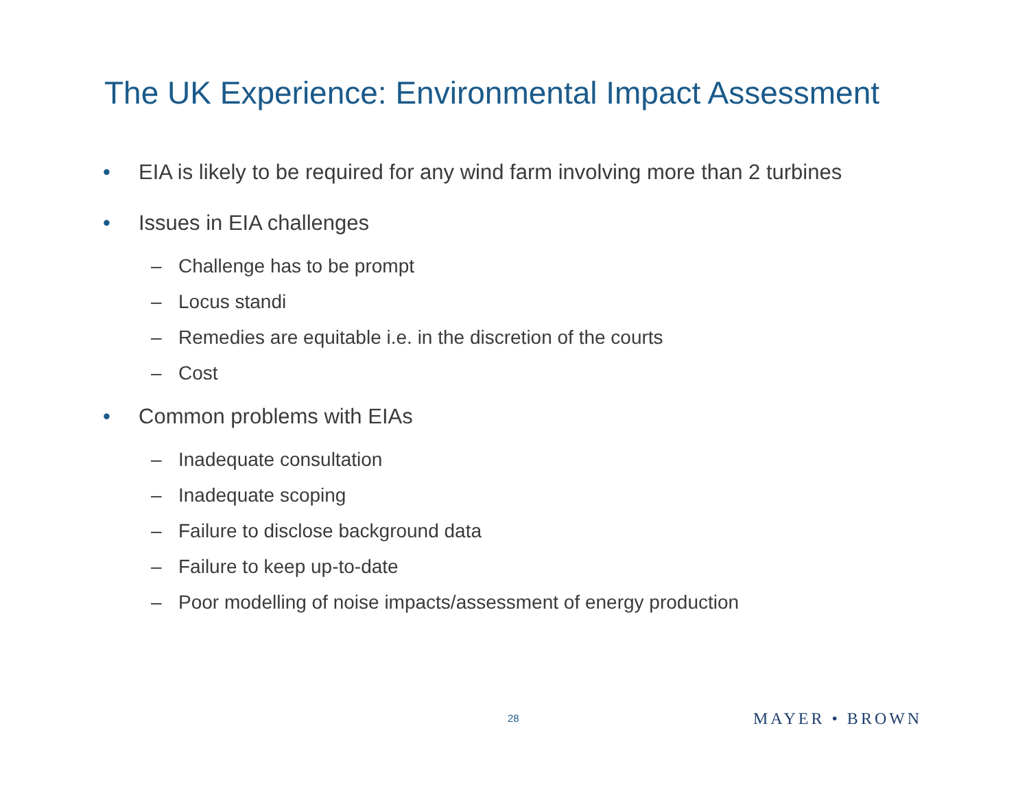The UK Experience: Environmental Impact Assessment
• EIA is likely to be required for any wind farm involving more than 2 turbines
• Issues in EIA challenges
– Challenge has to be prompt
– Locus standi
– Remedies are equitable i.e. in the discretion of the courts
– Cost
• Common problems with EIAs
– Inadequate consultation
– Inadequate scoping
– Failure to disclose background data
– Failure to keep up-to-date
– Poor modelling of noise impacts/assessment of energy production
28 MAYER • BROWN